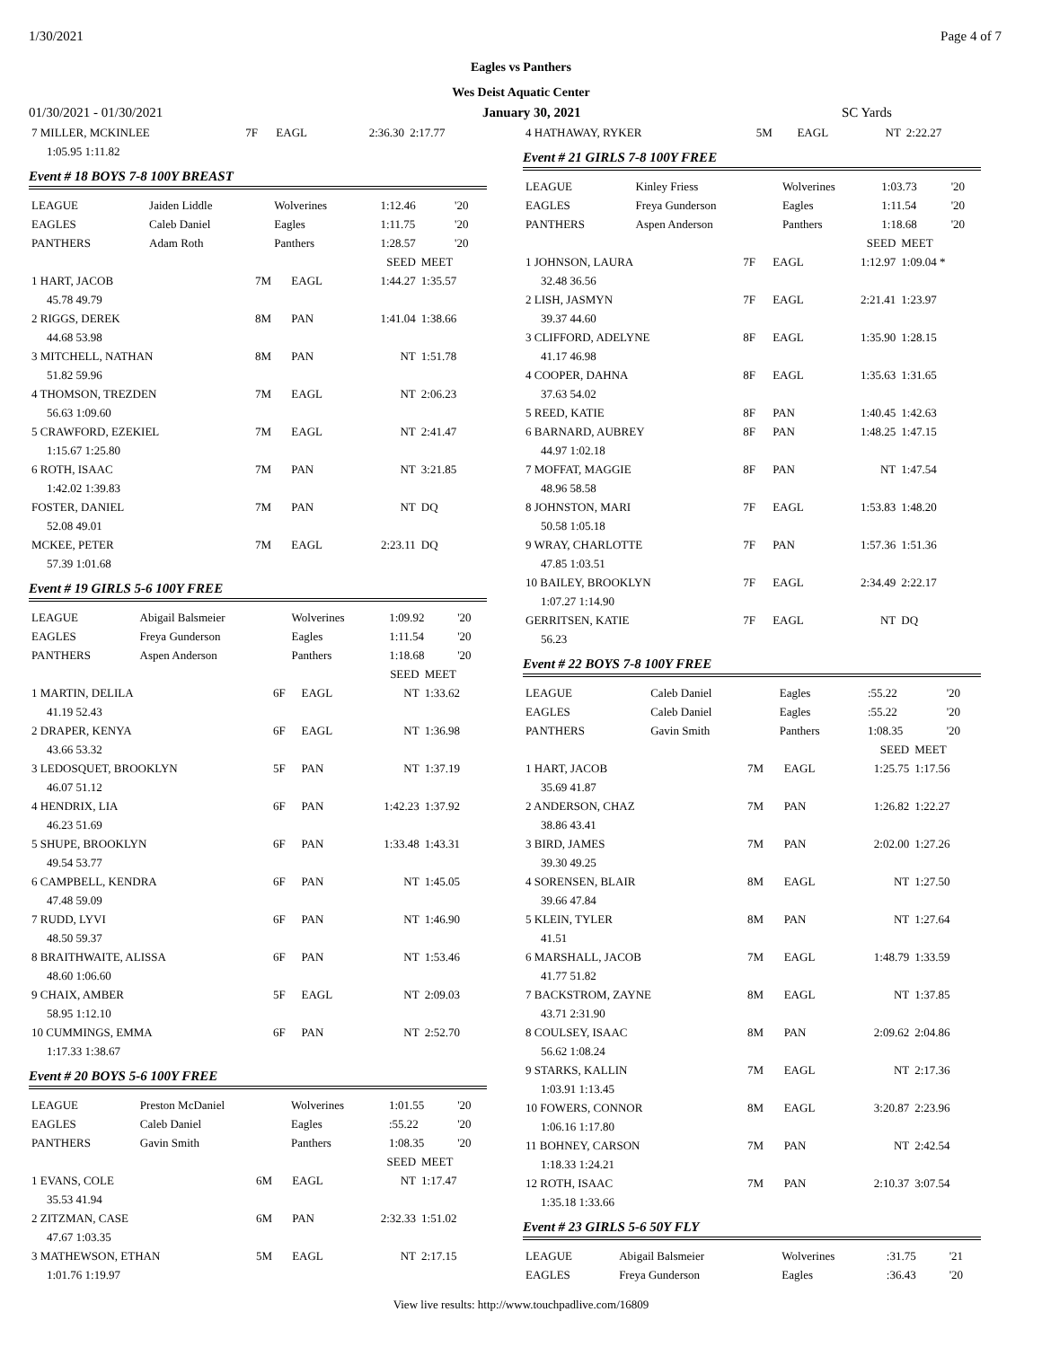1/30/2021 Page 4 of 7
Eagles vs Panthers
Wes Deist Aquatic Center
01/30/2021 - 01/30/2021 January 30, 2021 SC Yards
| 7 MILLER, MCKINLEE | 7F | EAGL | 2:36.30 | 2:17.77 | |
| 1:05.95 1:11.82 | | | | | |
Event # 18 BOYS 7-8 100Y BREAST
| LEAGUE | Jaiden Liddle | Wolverines | 1:12.46 | '20 |
| EAGLES | Caleb Daniel | Eagles | 1:11.75 | '20 |
| PANTHERS | Adam Roth | Panthers | 1:28.57 | '20 |
| | | | SEED | MEET |
| 1 HART, JACOB | 7M | EAGL | 1:44.27 | 1:35.57 |
| 45.78 49.79 | | | | |
| 2 RIGGS, DEREK | 8M | PAN | 1:41.04 | 1:38.66 |
| 44.68 53.98 | | | | |
| 3 MITCHELL, NATHAN | 8M | PAN | NT | 1:51.78 |
| 51.82 59.96 | | | | |
| 4 THOMSON, TREZDEN | 7M | EAGL | NT | 2:06.23 |
| 56.63 1:09.60 | | | | |
| 5 CRAWFORD, EZEKIEL | 7M | EAGL | NT | 2:41.47 |
| 1:15.67 1:25.80 | | | | |
| 6 ROTH, ISAAC | 7M | PAN | NT | 3:21.85 |
| 1:42.02 1:39.83 | | | | |
| FOSTER, DANIEL | 7M | PAN | NT | DQ |
| 52.08 49.01 | | | | |
| MCKEE, PETER | 7M | EAGL | 2:23.11 | DQ |
| 57.39 1:01.68 | | | | |
Event # 19 GIRLS 5-6 100Y FREE
| LEAGUE | Abigail Balsmeier | Wolverines | 1:09.92 | '20 |
| EAGLES | Freya Gunderson | Eagles | 1:11.54 | '20 |
| PANTHERS | Aspen Anderson | Panthers | 1:18.68 | '20 |
| | | | SEED | MEET |
| 1 MARTIN, DELILA | 6F | EAGL | NT | 1:33.62 |
| 41.19 52.43 | | | | |
| 2 DRAPER, KENYA | 6F | EAGL | NT | 1:36.98 |
| 43.66 53.32 | | | | |
| 3 LEDOSQUET, BROOKLYN | 5F | PAN | NT | 1:37.19 |
| 46.07 51.12 | | | | |
| 4 HENDRIX, LIA | 6F | PAN | 1:42.23 | 1:37.92 |
| 46.23 51.69 | | | | |
| 5 SHUPE, BROOKLYN | 6F | PAN | 1:33.48 | 1:43.31 |
| 49.54 53.77 | | | | |
| 6 CAMPBELL, KENDRA | 6F | PAN | NT | 1:45.05 |
| 47.48 59.09 | | | | |
| 7 RUDD, LYVI | 6F | PAN | NT | 1:46.90 |
| 48.50 59.37 | | | | |
| 8 BRAITHWAITE, ALISSA | 6F | PAN | NT | 1:53.46 |
| 48.60 1:06.60 | | | | |
| 9 CHAIX, AMBER | 5F | EAGL | NT | 2:09.03 |
| 58.95 1:12.10 | | | | |
| 10 CUMMINGS, EMMA | 6F | PAN | NT | 2:52.70 |
| 1:17.33 1:38.67 | | | | |
Event # 20 BOYS 5-6 100Y FREE
| LEAGUE | Preston McDaniel | Wolverines | 1:01.55 | '20 |
| EAGLES | Caleb Daniel | Eagles | :55.22 | '20 |
| PANTHERS | Gavin Smith | Panthers | 1:08.35 | '20 |
| | | | SEED | MEET |
| 1 EVANS, COLE | 6M | EAGL | NT | 1:17.47 |
| 35.53 41.94 | | | | |
| 2 ZITZMAN, CASE | 6M | PAN | 2:32.33 | 1:51.02 |
| 47.67 1:03.35 | | | | |
| 3 MATHEWSON, ETHAN | 5M | EAGL | NT | 2:17.15 |
| 1:01.76 1:19.97 | | | | |
| 4 HATHAWAY, RYKER | 5M | EAGL | NT | 2:22.27 |
Event # 21 GIRLS 7-8 100Y FREE
| LEAGUE | Kinley Friess | Wolverines | 1:03.73 | '20 |
| EAGLES | Freya Gunderson | Eagles | 1:11.54 | '20 |
| PANTHERS | Aspen Anderson | Panthers | 1:18.68 | '20 |
| | | | SEED | MEET |
| 1 JOHNSON, LAURA | 7F | EAGL | 1:12.97 | 1:09.04 * |
| 32.48 36.56 | | | | |
| 2 LISH, JASMYN | 7F | EAGL | 2:21.41 | 1:23.97 |
| 39.37 44.60 | | | | |
| 3 CLIFFORD, ADELYNE | 8F | EAGL | 1:35.90 | 1:28.15 |
| 41.17 46.98 | | | | |
| 4 COOPER, DAHNA | 8F | EAGL | 1:35.63 | 1:31.65 |
| 37.63 54.02 | | | | |
| 5 REED, KATIE | 8F | PAN | 1:40.45 | 1:42.63 |
| 6 BARNARD, AUBREY | 8F | PAN | 1:48.25 | 1:47.15 |
| 44.97 1:02.18 | | | | |
| 7 MOFFAT, MAGGIE | 8F | PAN | NT | 1:47.54 |
| 48.96 58.58 | | | | |
| 8 JOHNSTON, MARI | 7F | EAGL | 1:53.83 | 1:48.20 |
| 50.58 1:05.18 | | | | |
| 9 WRAY, CHARLOTTE | 7F | PAN | 1:57.36 | 1:51.36 |
| 47.85 1:03.51 | | | | |
| 10 BAILEY, BROOKLYN | 7F | EAGL | 2:34.49 | 2:22.17 |
| 1:07.27 1:14.90 | | | | |
| GERRITSEN, KATIE | 7F | EAGL | NT | DQ |
| 56.23 | | | | |
Event # 22 BOYS 7-8 100Y FREE
| LEAGUE | Caleb Daniel | Eagles | :55.22 | '20 |
| EAGLES | Caleb Daniel | Eagles | :55.22 | '20 |
| PANTHERS | Gavin Smith | Panthers | 1:08.35 | '20 |
| | | | SEED | MEET |
| 1 HART, JACOB | 7M | EAGL | 1:25.75 | 1:17.56 |
| 35.69 41.87 | | | | |
| 2 ANDERSON, CHAZ | 7M | PAN | 1:26.82 | 1:22.27 |
| 38.86 43.41 | | | | |
| 3 BIRD, JAMES | 7M | PAN | 2:02.00 | 1:27.26 |
| 39.30 49.25 | | | | |
| 4 SORENSEN, BLAIR | 8M | EAGL | NT | 1:27.50 |
| 39.66 47.84 | | | | |
| 5 KLEIN, TYLER | 8M | PAN | NT | 1:27.64 |
| 41.51 | | | | |
| 6 MARSHALL, JACOB | 7M | EAGL | 1:48.79 | 1:33.59 |
| 41.77 51.82 | | | | |
| 7 BACKSTROM, ZAYNE | 8M | EAGL | NT | 1:37.85 |
| 43.71 2:31.90 | | | | |
| 8 COULSEY, ISAAC | 8M | PAN | 2:09.62 | 2:04.86 |
| 56.62 1:08.24 | | | | |
| 9 STARKS, KALLIN | 7M | EAGL | NT | 2:17.36 |
| 1:03.91 1:13.45 | | | | |
| 10 FOWERS, CONNOR | 8M | EAGL | 3:20.87 | 2:23.96 |
| 1:06.16 1:17.80 | | | | |
| 11 BOHNEY, CARSON | 7M | PAN | NT | 2:42.54 |
| 1:18.33 1:24.21 | | | | |
| 12 ROTH, ISAAC | 7M | PAN | 2:10.37 | 3:07.54 |
| 1:35.18 1:33.66 | | | | |
Event # 23 GIRLS 5-6 50Y FLY
| LEAGUE | Abigail Balsmeier | Wolverines | :31.75 | '21 |
| EAGLES | Freya Gunderson | Eagles | :36.43 | '20 |
View live results: http://www.touchpadlive.com/16809